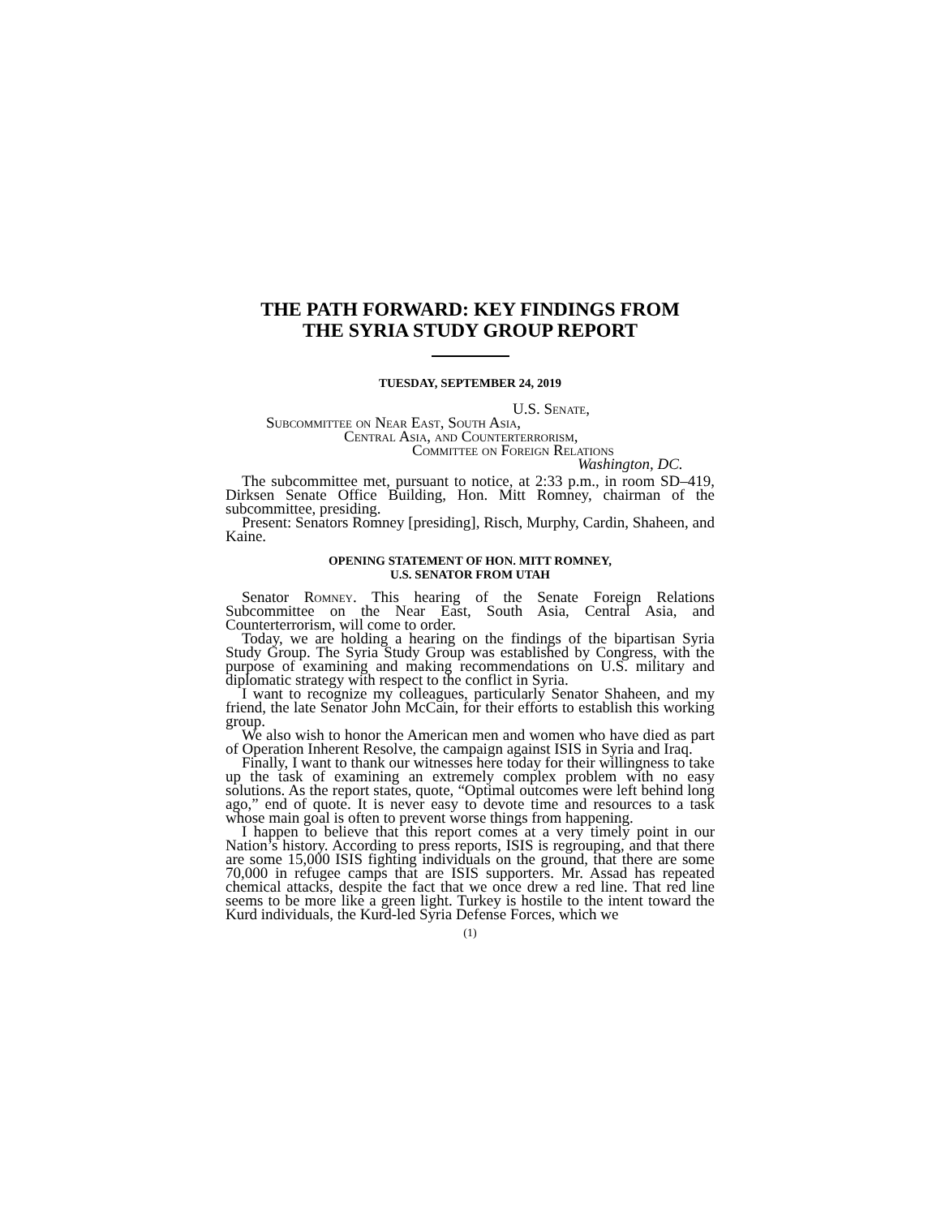THE PATH FORWARD: KEY FINDINGS FROM
THE SYRIA STUDY GROUP REPORT
TUESDAY, SEPTEMBER 24, 2019
U.S. Senate,
Subcommittee on Near East, South Asia,
Central Asia, and Counterterrorism,
Committee on Foreign Relations
Washington, DC.
The subcommittee met, pursuant to notice, at 2:33 p.m., in room SD–419, Dirksen Senate Office Building, Hon. Mitt Romney, chairman of the subcommittee, presiding.
Present: Senators Romney [presiding], Risch, Murphy, Cardin, Shaheen, and Kaine.
OPENING STATEMENT OF HON. MITT ROMNEY,
U.S. SENATOR FROM UTAH
Senator Romney. This hearing of the Senate Foreign Relations Subcommittee on the Near East, South Asia, Central Asia, and Counterterrorism, will come to order.
Today, we are holding a hearing on the findings of the bipartisan Syria Study Group. The Syria Study Group was established by Congress, with the purpose of examining and making recommendations on U.S. military and diplomatic strategy with respect to the conflict in Syria.
I want to recognize my colleagues, particularly Senator Shaheen, and my friend, the late Senator John McCain, for their efforts to establish this working group.
We also wish to honor the American men and women who have died as part of Operation Inherent Resolve, the campaign against ISIS in Syria and Iraq.
Finally, I want to thank our witnesses here today for their willingness to take up the task of examining an extremely complex problem with no easy solutions. As the report states, quote, “Optimal outcomes were left behind long ago,” end of quote. It is never easy to devote time and resources to a task whose main goal is often to prevent worse things from happening.
I happen to believe that this report comes at a very timely point in our Nation’s history. According to press reports, ISIS is regrouping, and that there are some 15,000 ISIS fighting individuals on the ground, that there are some 70,000 in refugee camps that are ISIS supporters. Mr. Assad has repeated chemical attacks, despite the fact that we once drew a red line. That red line seems to be more like a green light. Turkey is hostile to the intent toward the Kurd individuals, the Kurd-led Syria Defense Forces, which we
(1)